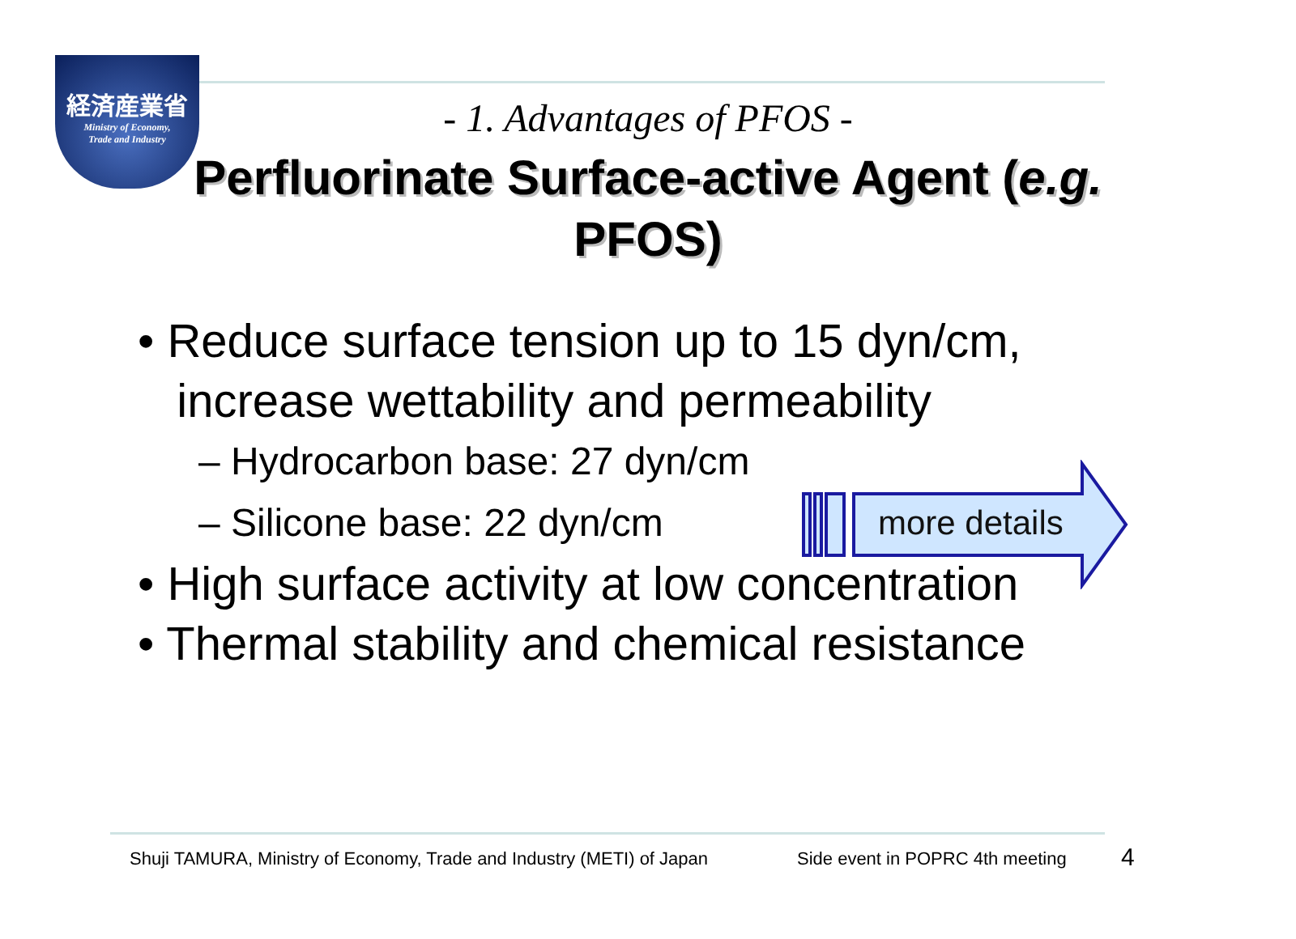経済産業省
Ministry of Economy,
Trade and Industry
- 1. Advantages of PFOS -
Perfluorinate Surface-active Agent (e.g. PFOS)
• Reduce surface tension up to 15 dyn/cm,
increase wettability and permeability
– Hydrocarbon base: 27 dyn/cm
– Silicone base: 22 dyn/cm
• High surface activity at low concentration
• Thermal stability and chemical resistance
more details
Shuji TAMURA, Ministry of Economy, Trade and Industry (METI) of Japan
Side event in POPRC 4th meeting
4